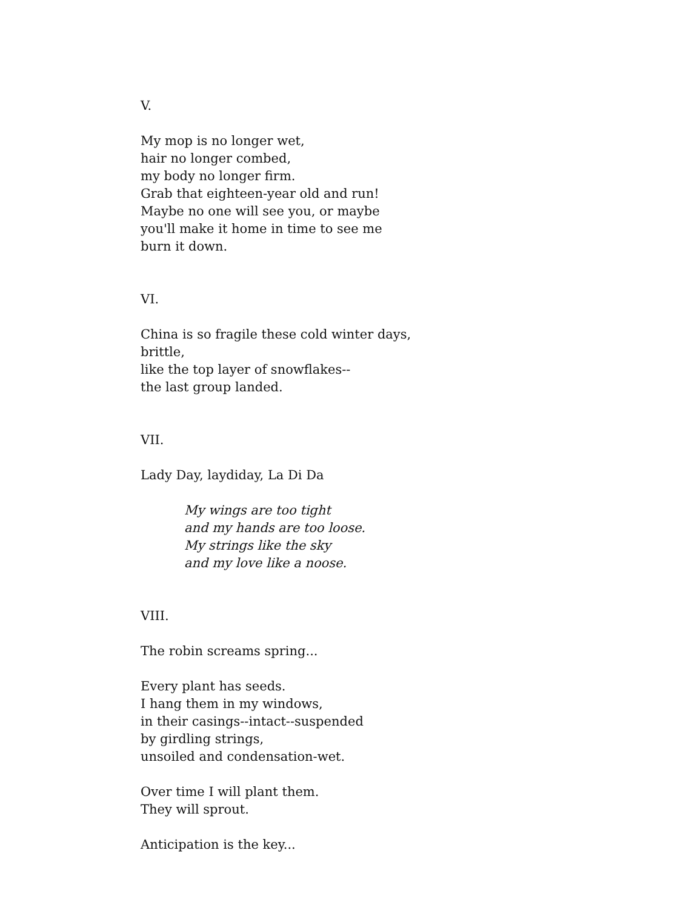V.
My mop is no longer wet,
hair no longer combed,
my body no longer firm.
Grab that eighteen-year old and run!
Maybe no one will see you, or maybe
you'll make it home in time to see me
burn it down.
VI.
China is so fragile these cold winter days,
brittle,
like the top layer of snowflakes--
the last group landed.
VII.
Lady Day, laydiday, La Di Da
My wings are too tight
and my hands are too loose.
My strings like the sky
and my love like a noose.
VIII.
The robin screams spring...
Every plant has seeds.
I hang them in my windows,
in their casings--intact--suspended
by girdling strings,
unsoiled and condensation-wet.
Over time I will plant them.
They will sprout.
Anticipation is the key...